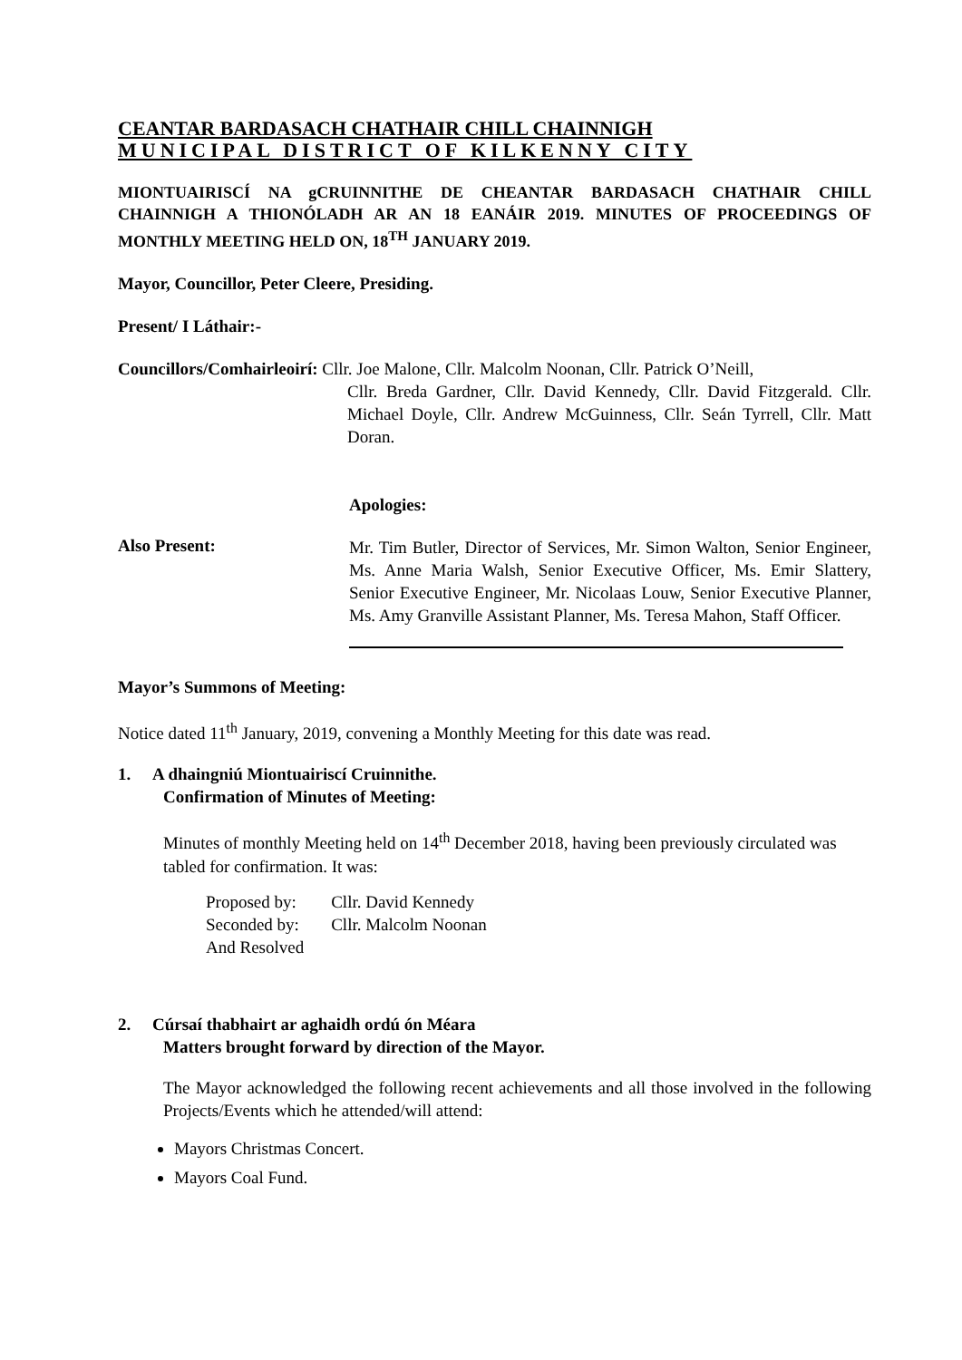CEANTAR BARDASACH CHATHAIR CHILL CHAINNIGH
MUNICIPAL DISTRICT OF KILKENNY CITY
MIONTUAIRISCÍ NA gCRUINNITHE DE CHEANTAR BARDASACH CHATHAIR CHILL CHAINNIGH A THIONÓLADH AR AN 18 EANÁIR 2019. MINUTES OF PROCEEDINGS OF MONTHLY MEETING HELD ON, 18<sup>TH</sup> JANUARY 2019.
Mayor, Councillor, Peter Cleere, Presiding.
Present/ I Láthair:-
Councillors/Comhairleoirí: Cllr. Joe Malone, Cllr. Malcolm Noonan, Cllr. Patrick O’Neill,
Cllr. Breda Gardner, Cllr. David Kennedy, Cllr. David Fitzgerald. Cllr. Michael Doyle, Cllr. Andrew McGuinness, Cllr. Seán Tyrrell, Cllr. Matt Doran.
Apologies:
Also Present:
Mr. Tim Butler, Director of Services, Mr. Simon Walton, Senior Engineer, Ms. Anne Maria Walsh, Senior Executive Officer, Ms. Emir Slattery, Senior Executive Engineer, Mr. Nicolaas Louw, Senior Executive Planner, Ms. Amy Granville Assistant Planner, Ms. Teresa Mahon, Staff Officer.
Mayor’s Summons of Meeting:
Notice dated 11<sup>th</sup> January, 2019, convening a Monthly Meeting for this date was read.
1. A dhaingniú Miontuairiscí Cruinnithe.
Confirmation of Minutes of Meeting:
Minutes of monthly Meeting held on 14<sup>th</sup> December 2018, having been previously circulated was tabled for confirmation. It was:
| Proposed by: | Cllr. David Kennedy |
| Seconded by: | Cllr. Malcolm Noonan |
| And Resolved | |
2. Cúrsaí thabhairt ar aghaidh ordú ón Méara
Matters brought forward by direction of the Mayor.
The Mayor acknowledged the following recent achievements and all those involved in the following Projects/Events which he attended/will attend:
Mayors Christmas Concert.
Mayors Coal Fund.